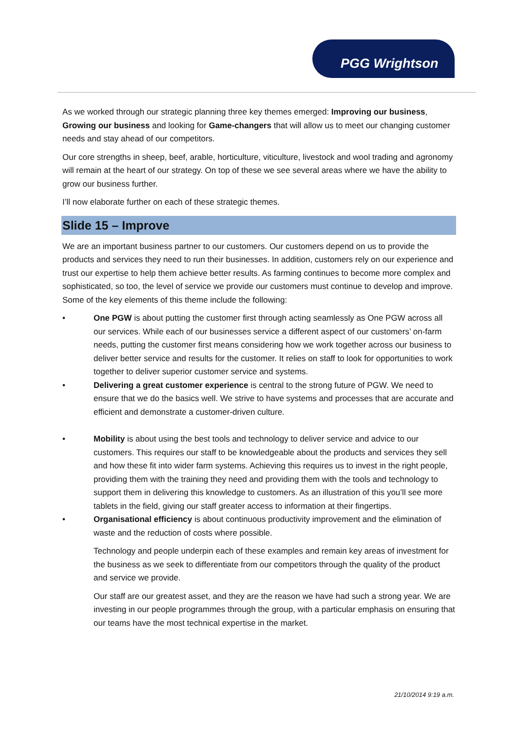PGG Wrightson
As we worked through our strategic planning three key themes emerged: Improving our business, Growing our business and looking for Game-changers that will allow us to meet our changing customer needs and stay ahead of our competitors.
Our core strengths in sheep, beef, arable, horticulture, viticulture, livestock and wool trading and agronomy will remain at the heart of our strategy. On top of these we see several areas where we have the ability to grow our business further.
I’ll now elaborate further on each of these strategic themes.
Slide 15 – Improve
We are an important business partner to our customers. Our customers depend on us to provide the products and services they need to run their businesses. In addition, customers rely on our experience and trust our expertise to help them achieve better results. As farming continues to become more complex and sophisticated, so too, the level of service we provide our customers must continue to develop and improve. Some of the key elements of this theme include the following:
• One PGW is about putting the customer first through acting seamlessly as One PGW across all our services. While each of our businesses service a different aspect of our customers’ on-farm needs, putting the customer first means considering how we work together across our business to deliver better service and results for the customer. It relies on staff to look for opportunities to work together to deliver superior customer service and systems.
• Delivering a great customer experience is central to the strong future of PGW. We need to ensure that we do the basics well. We strive to have systems and processes that are accurate and efficient and demonstrate a customer-driven culture.
• Mobility is about using the best tools and technology to deliver service and advice to our customers. This requires our staff to be knowledgeable about the products and services they sell and how these fit into wider farm systems. Achieving this requires us to invest in the right people, providing them with the training they need and providing them with the tools and technology to support them in delivering this knowledge to customers. As an illustration of this you’ll see more tablets in the field, giving our staff greater access to information at their fingertips.
• Organisational efficiency is about continuous productivity improvement and the elimination of waste and the reduction of costs where possible.
Technology and people underpin each of these examples and remain key areas of investment for the business as we seek to differentiate from our competitors through the quality of the product and service we provide.
Our staff are our greatest asset, and they are the reason we have had such a strong year. We are investing in our people programmes through the group, with a particular emphasis on ensuring that our teams have the most technical expertise in the market.
21/10/2014 9:19 a.m.